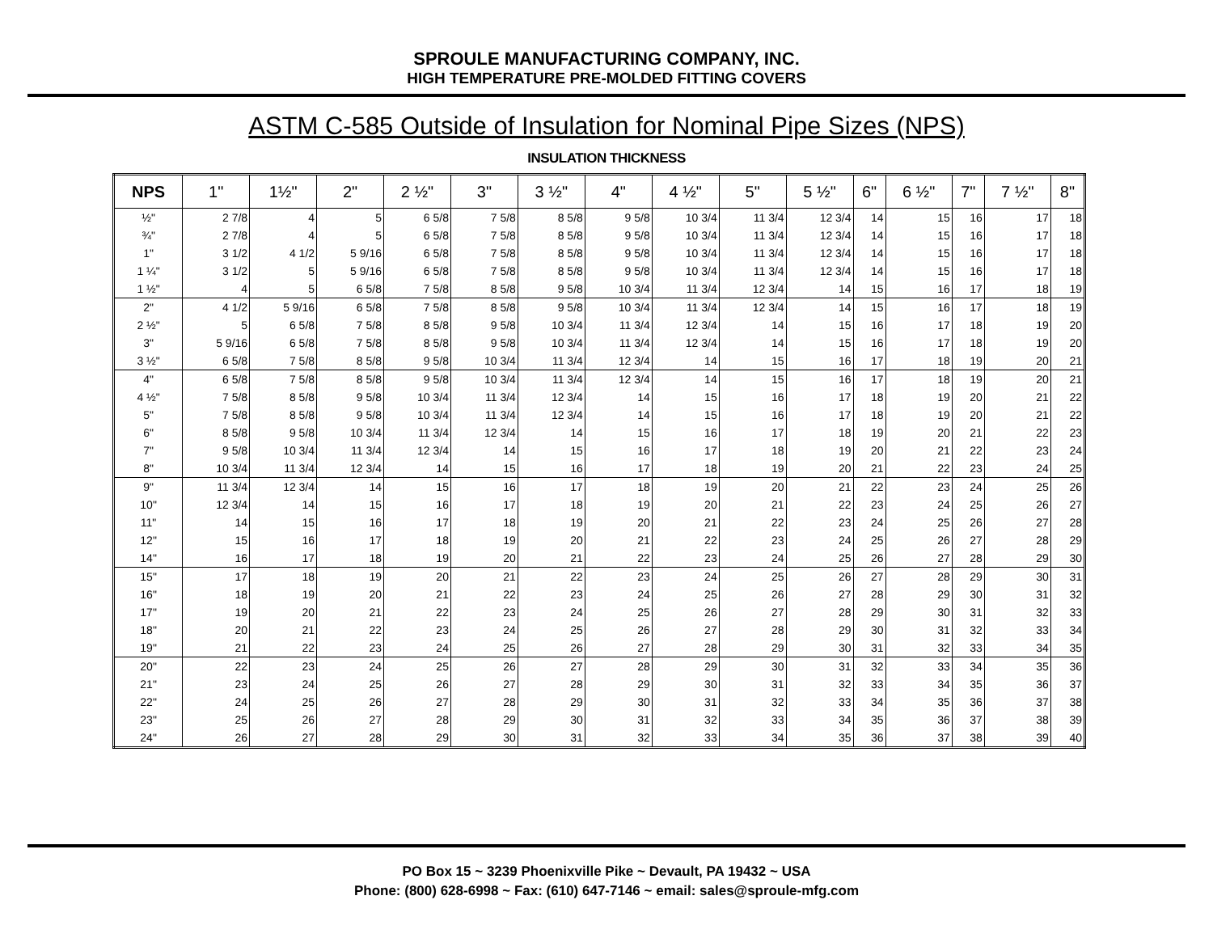SPROULE MANUFACTURING COMPANY, INC.
HIGH TEMPERATURE PRE-MOLDED FITTING COVERS
ASTM C-585 Outside of Insulation for Nominal Pipe Sizes (NPS)
INSULATION THICKNESS
| NPS | 1" | 1½" | 2" | 2 ½" | 3" | 3 ½" | 4" | 4 ½" | 5" | 5 ½" | 6" | 6 ½" | 7" | 7 ½" | 8" |
| --- | --- | --- | --- | --- | --- | --- | --- | --- | --- | --- | --- | --- | --- | --- | --- |
| ½" | 2 7/8 | 4 | 5 | 6 5/8 | 7 5/8 | 8 5/8 | 9 5/8 | 10 3/4 | 11 3/4 | 12 3/4 | 14 | 15 | 16 | 17 | 18 |
| ¾" | 2 7/8 | 4 | 5 | 6 5/8 | 7 5/8 | 8 5/8 | 9 5/8 | 10 3/4 | 11 3/4 | 12 3/4 | 14 | 15 | 16 | 17 | 18 |
| 1" | 3 1/2 | 4 1/2 | 5 9/16 | 6 5/8 | 7 5/8 | 8 5/8 | 9 5/8 | 10 3/4 | 11 3/4 | 12 3/4 | 14 | 15 | 16 | 17 | 18 |
| 1 ¼" | 3 1/2 | 5 | 5 9/16 | 6 5/8 | 7 5/8 | 8 5/8 | 9 5/8 | 10 3/4 | 11 3/4 | 12 3/4 | 14 | 15 | 16 | 17 | 18 |
| 1 ½" | 4 | 5 | 6 5/8 | 7 5/8 | 8 5/8 | 9 5/8 | 10 3/4 | 11 3/4 | 12 3/4 | 14 | 15 | 16 | 17 | 18 | 19 |
| 2" | 4 1/2 | 5 9/16 | 6 5/8 | 7 5/8 | 8 5/8 | 9 5/8 | 10 3/4 | 11 3/4 | 12 3/4 | 14 | 15 | 16 | 17 | 18 | 19 |
| 2 ½" | 5 | 6 5/8 | 7 5/8 | 8 5/8 | 9 5/8 | 10 3/4 | 11 3/4 | 12 3/4 | 14 | 15 | 16 | 17 | 18 | 19 | 20 |
| 3" | 5 9/16 | 6 5/8 | 7 5/8 | 8 5/8 | 9 5/8 | 10 3/4 | 11 3/4 | 12 3/4 | 14 | 15 | 16 | 17 | 18 | 19 | 20 |
| 3 ½" | 6 5/8 | 7 5/8 | 8 5/8 | 9 5/8 | 10 3/4 | 11 3/4 | 12 3/4 | 14 | 15 | 16 | 17 | 18 | 19 | 20 | 21 |
| 4" | 6 5/8 | 7 5/8 | 8 5/8 | 9 5/8 | 10 3/4 | 11 3/4 | 12 3/4 | 14 | 15 | 16 | 17 | 18 | 19 | 20 | 21 |
| 4 ½" | 7 5/8 | 8 5/8 | 9 5/8 | 10 3/4 | 11 3/4 | 12 3/4 | 14 | 15 | 16 | 17 | 18 | 19 | 20 | 21 | 22 |
| 5" | 7 5/8 | 8 5/8 | 9 5/8 | 10 3/4 | 11 3/4 | 12 3/4 | 14 | 15 | 16 | 17 | 18 | 19 | 20 | 21 | 22 |
| 6" | 8 5/8 | 9 5/8 | 10 3/4 | 11 3/4 | 12 3/4 | 14 | 15 | 16 | 17 | 18 | 19 | 20 | 21 | 22 | 23 |
| 7" | 9 5/8 | 10 3/4 | 11 3/4 | 12 3/4 | 14 | 15 | 16 | 17 | 18 | 19 | 20 | 21 | 22 | 23 | 24 |
| 8" | 10 3/4 | 11 3/4 | 12 3/4 | 14 | 15 | 16 | 17 | 18 | 19 | 20 | 21 | 22 | 23 | 24 | 25 |
| 9" | 11 3/4 | 12 3/4 | 14 | 15 | 16 | 17 | 18 | 19 | 20 | 21 | 22 | 23 | 24 | 25 | 26 |
| 10" | 12 3/4 | 14 | 15 | 16 | 17 | 18 | 19 | 20 | 21 | 22 | 23 | 24 | 25 | 26 | 27 |
| 11" | 14 | 15 | 16 | 17 | 18 | 19 | 20 | 21 | 22 | 23 | 24 | 25 | 26 | 27 | 28 |
| 12" | 15 | 16 | 17 | 18 | 19 | 20 | 21 | 22 | 23 | 24 | 25 | 26 | 27 | 28 | 29 |
| 14" | 16 | 17 | 18 | 19 | 20 | 21 | 22 | 23 | 24 | 25 | 26 | 27 | 28 | 29 | 30 |
| 15" | 17 | 18 | 19 | 20 | 21 | 22 | 23 | 24 | 25 | 26 | 27 | 28 | 29 | 30 | 31 |
| 16" | 18 | 19 | 20 | 21 | 22 | 23 | 24 | 25 | 26 | 27 | 28 | 29 | 30 | 31 | 32 |
| 17" | 19 | 20 | 21 | 22 | 23 | 24 | 25 | 26 | 27 | 28 | 29 | 30 | 31 | 32 | 33 |
| 18" | 20 | 21 | 22 | 23 | 24 | 25 | 26 | 27 | 28 | 29 | 30 | 31 | 32 | 33 | 34 |
| 19" | 21 | 22 | 23 | 24 | 25 | 26 | 27 | 28 | 29 | 30 | 31 | 32 | 33 | 34 | 35 |
| 20" | 22 | 23 | 24 | 25 | 26 | 27 | 28 | 29 | 30 | 31 | 32 | 33 | 34 | 35 | 36 |
| 21" | 23 | 24 | 25 | 26 | 27 | 28 | 29 | 30 | 31 | 32 | 33 | 34 | 35 | 36 | 37 |
| 22" | 24 | 25 | 26 | 27 | 28 | 29 | 30 | 31 | 32 | 33 | 34 | 35 | 36 | 37 | 38 |
| 23" | 25 | 26 | 27 | 28 | 29 | 30 | 31 | 32 | 33 | 34 | 35 | 36 | 37 | 38 | 39 |
| 24" | 26 | 27 | 28 | 29 | 30 | 31 | 32 | 33 | 34 | 35 | 36 | 37 | 38 | 39 | 40 |
PO Box 15 ~ 3239 Phoenixville Pike ~ Devault, PA 19432 ~ USA
Phone: (800) 628-6998 ~ Fax: (610) 647-7146 ~ email: sales@sproule-mfg.com